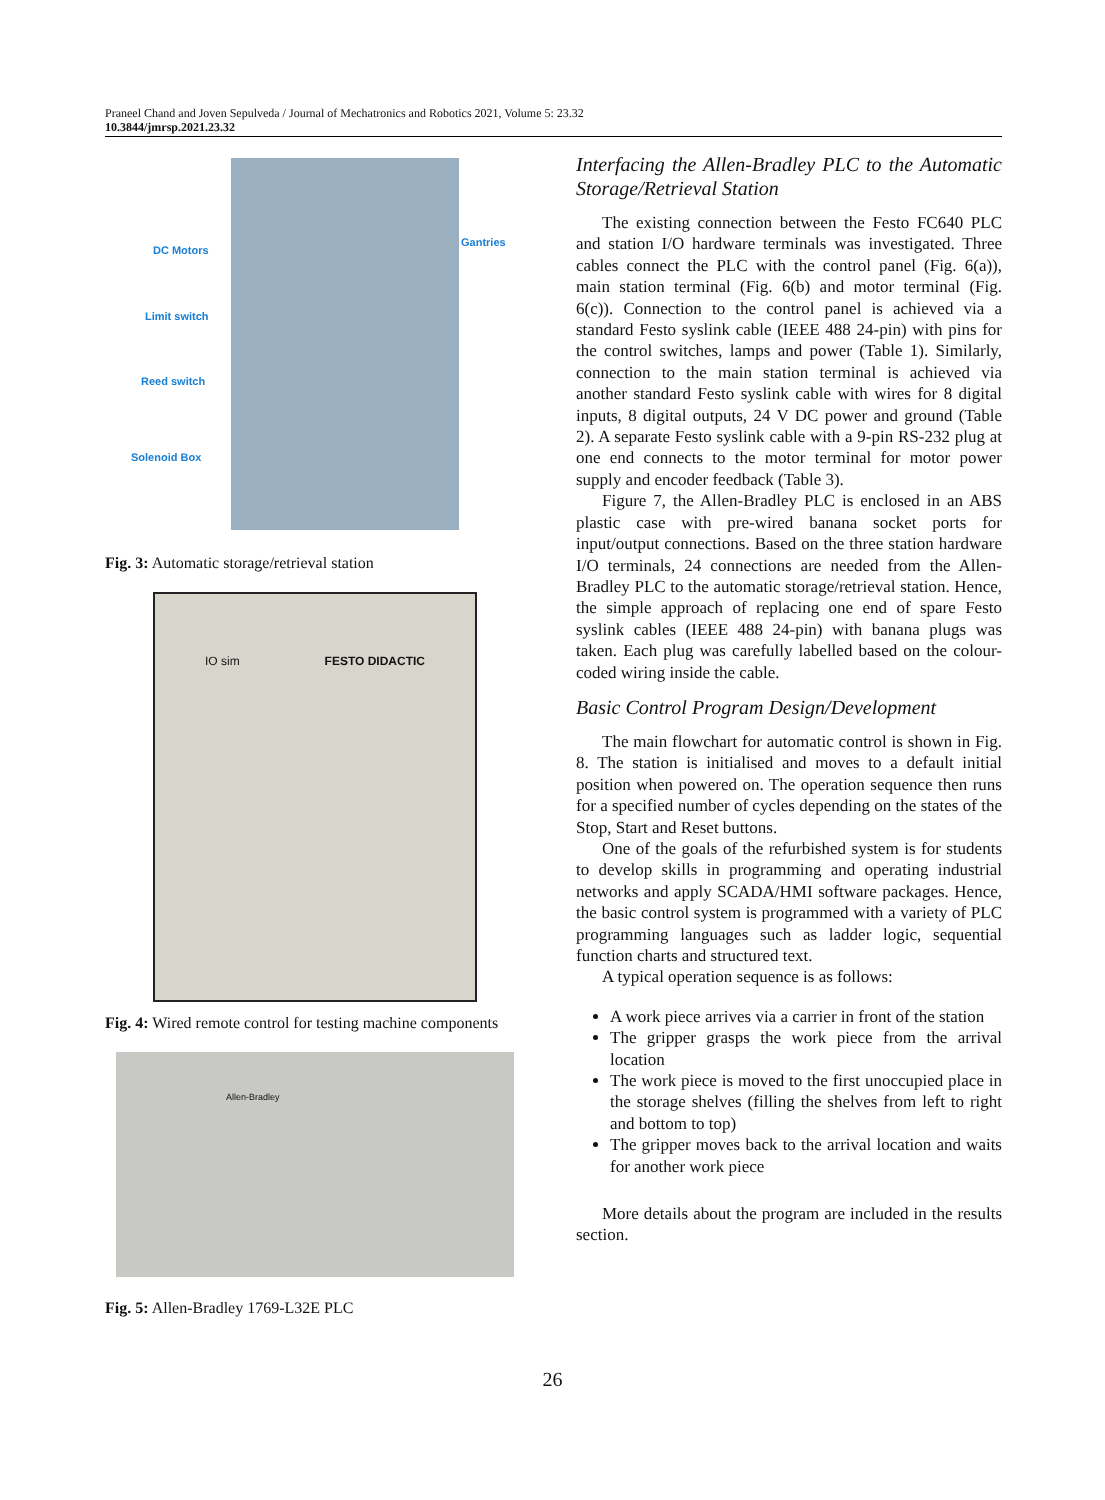Praneel Chand and Joven Sepulveda / Journal of Mechatronics and Robotics 2021, Volume 5: 23.32
10.3844/jmrsp.2021.23.32
DC Motors
Gantries
Limit switch
Reed switch
Solenoid Box
Fig. 3: Automatic storage/retrieval station
IO sim FESTO DIDACTIC
Fig. 4: Wired remote control for testing machine components
Allen-Bradley
Fig. 5: Allen-Bradley 1769-L32E PLC
Interfacing the Allen-Bradley PLC to the Automatic Storage/Retrieval Station
The existing connection between the Festo FC640 PLC and station I/O hardware terminals was investigated. Three cables connect the PLC with the control panel (Fig. 6(a)), main station terminal (Fig. 6(b) and motor terminal (Fig. 6(c)). Connection to the control panel is achieved via a standard Festo syslink cable (IEEE 488 24-pin) with pins for the control switches, lamps and power (Table 1). Similarly, connection to the main station terminal is achieved via another standard Festo syslink cable with wires for 8 digital inputs, 8 digital outputs, 24 V DC power and ground (Table 2). A separate Festo syslink cable with a 9-pin RS-232 plug at one end connects to the motor terminal for motor power supply and encoder feedback (Table 3).
Figure 7, the Allen-Bradley PLC is enclosed in an ABS plastic case with pre-wired banana socket ports for input/output connections. Based on the three station hardware I/O terminals, 24 connections are needed from the Allen-Bradley PLC to the automatic storage/retrieval station. Hence, the simple approach of replacing one end of spare Festo syslink cables (IEEE 488 24-pin) with banana plugs was taken. Each plug was carefully labelled based on the colour-coded wiring inside the cable.
Basic Control Program Design/Development
The main flowchart for automatic control is shown in Fig. 8. The station is initialised and moves to a default initial position when powered on. The operation sequence then runs for a specified number of cycles depending on the states of the Stop, Start and Reset buttons.
One of the goals of the refurbished system is for students to develop skills in programming and operating industrial networks and apply SCADA/HMI software packages. Hence, the basic control system is programmed with a variety of PLC programming languages such as ladder logic, sequential function charts and structured text.
A typical operation sequence is as follows:
A work piece arrives via a carrier in front of the station
The gripper grasps the work piece from the arrival location
The work piece is moved to the first unoccupied place in the storage shelves (filling the shelves from left to right and bottom to top)
The gripper moves back to the arrival location and waits for another work piece
More details about the program are included in the results section.
26